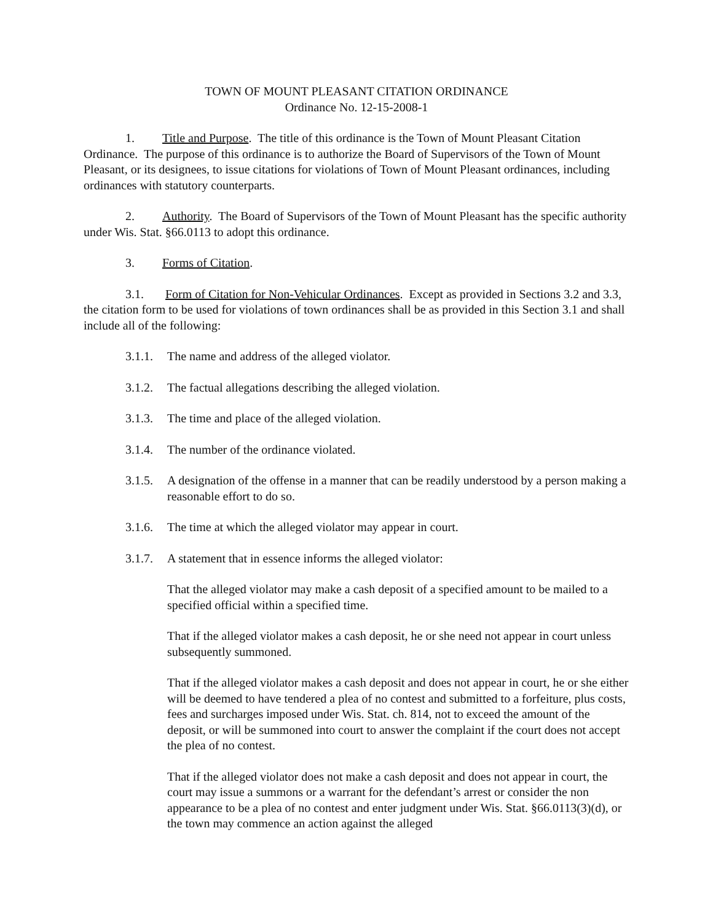TOWN OF MOUNT PLEASANT CITATION ORDINANCE
Ordinance No. 12-15-2008-1
1. Title and Purpose. The title of this ordinance is the Town of Mount Pleasant Citation Ordinance. The purpose of this ordinance is to authorize the Board of Supervisors of the Town of Mount Pleasant, or its designees, to issue citations for violations of Town of Mount Pleasant ordinances, including ordinances with statutory counterparts.
2. Authority. The Board of Supervisors of the Town of Mount Pleasant has the specific authority under Wis. Stat. §66.0113 to adopt this ordinance.
3. Forms of Citation.
3.1. Form of Citation for Non-Vehicular Ordinances. Except as provided in Sections 3.2 and 3.3, the citation form to be used for violations of town ordinances shall be as provided in this Section 3.1 and shall include all of the following:
3.1.1. The name and address of the alleged violator.
3.1.2. The factual allegations describing the alleged violation.
3.1.3. The time and place of the alleged violation.
3.1.4. The number of the ordinance violated.
3.1.5. A designation of the offense in a manner that can be readily understood by a person making a reasonable effort to do so.
3.1.6. The time at which the alleged violator may appear in court.
3.1.7. A statement that in essence informs the alleged violator:
That the alleged violator may make a cash deposit of a specified amount to be mailed to a specified official within a specified time.
That if the alleged violator makes a cash deposit, he or she need not appear in court unless subsequently summoned.
That if the alleged violator makes a cash deposit and does not appear in court, he or she either will be deemed to have tendered a plea of no contest and submitted to a forfeiture, plus costs, fees and surcharges imposed under Wis. Stat. ch. 814, not to exceed the amount of the deposit, or will be summoned into court to answer the complaint if the court does not accept the plea of no contest.
That if the alleged violator does not make a cash deposit and does not appear in court, the court may issue a summons or a warrant for the defendant’s arrest or consider the non appearance to be a plea of no contest and enter judgment under Wis. Stat. §66.0113(3)(d), or the town may commence an action against the alleged